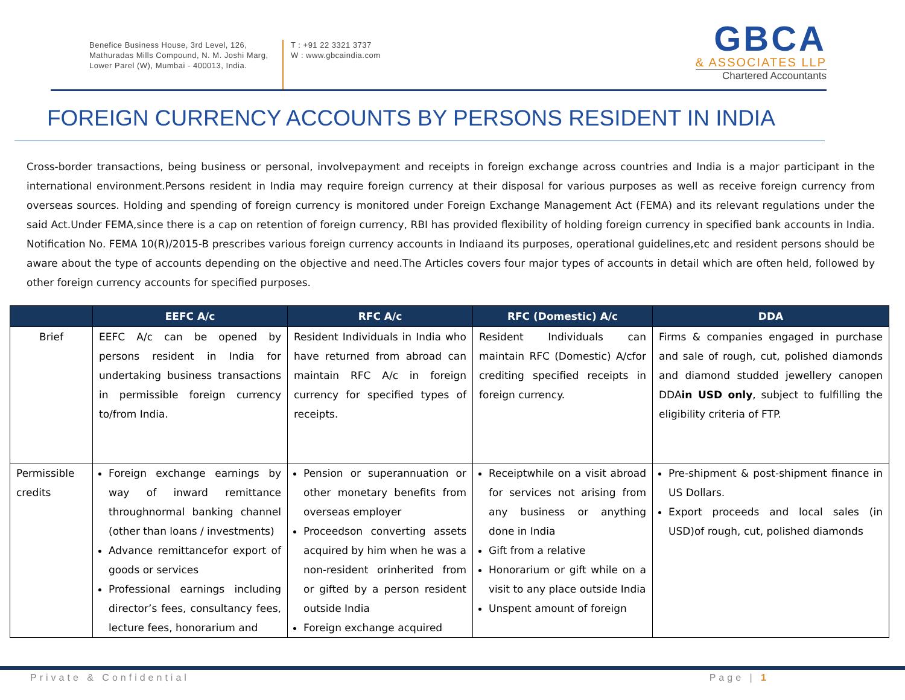Benefice Business House, 3rd Level, 126, Mathuradas Mills Compound, N. M. Joshi Marg, Lower Parel (W), Mumbai - 400013, India.
T : +91 22 3321 3737
W : www.gbcaindia.com
GBCA
& ASSOCIATES LLP
Chartered Accountants
FOREIGN CURRENCY ACCOUNTS BY PERSONS RESIDENT IN INDIA
Cross-border transactions, being business or personal, involvepayment and receipts in foreign exchange across countries and India is a major participant in the international environment.Persons resident in India may require foreign currency at their disposal for various purposes as well as receive foreign currency from overseas sources. Holding and spending of foreign currency is monitored under Foreign Exchange Management Act (FEMA) and its relevant regulations under the said Act.Under FEMA,since there is a cap on retention of foreign currency, RBI has provided flexibility of holding foreign currency in specified bank accounts in India. Notification No. FEMA 10(R)/2015-B prescribes various foreign currency accounts in Indiaand its purposes, operational guidelines,etc and resident persons should be aware about the type of accounts depending on the objective and need.The Articles covers four major types of accounts in detail which are often held, followed by other foreign currency accounts for specified purposes.
| | EEFC A/c | RFC A/c | RFC (Domestic) A/c | DDA |
| --- | --- | --- | --- | --- |
| Brief | EEFC A/c can be opened by persons resident in India for undertaking business transactions in permissible foreign currency to/from India. | Resident Individuals in India who have returned from abroad can maintain RFC A/c in foreign currency for specified types of receipts. | Resident Individuals can maintain RFC (Domestic) A/cfor crediting specified receipts in foreign currency. | Firms & companies engaged in purchase and sale of rough, cut, polished diamonds and diamond studded jewellery canopen DDA in USD only , subject to fulfilling the eligibility criteria of FTP. |
| Permissible credits | Foreign exchange earnings by way of inward remittance throughnormal banking channel (other than loans / investments) Advance remittancefor export of goods or services Professional earnings including director’s fees, consultancy fees, lecture fees, honorarium and | Pension or superannuation or other monetary benefits from overseas employer Proceedson converting assets acquired by him when he was a non-resident orinherited from or gifted by a person resident outside India Foreign exchange acquired | Receiptwhile on a visit abroad for services not arising from any business or anything done in India Gift from a relative Honorarium or gift while on a visit to any place outside India Unspent amount of foreign | Pre-shipment & post-shipment finance in US Dollars. Export proceeds and local sales (in USD)of rough, cut, polished diamonds |
Private & Confidential Page | 1